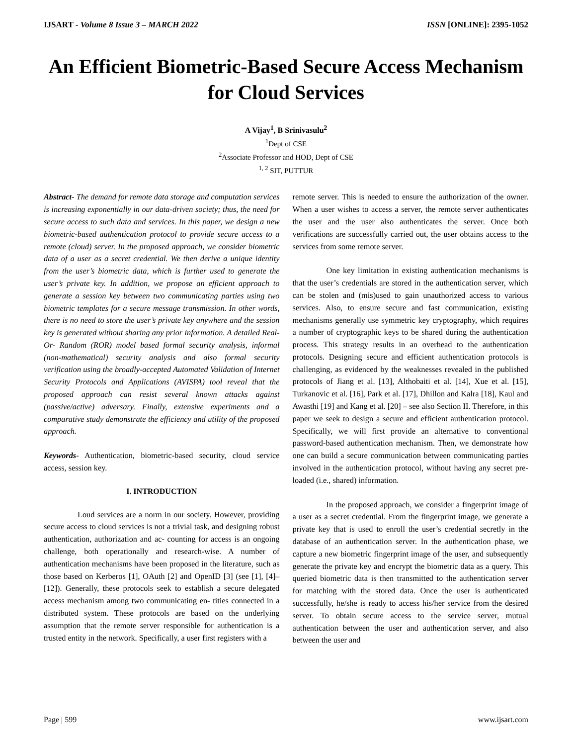IJSART - Volume 8 Issue 3 – MARCH 2022 ISSN [ONLINE]: 2395-1052
An Efficient Biometric-Based Secure Access Mechanism for Cloud Services
A Vijay<sup>1</sup>, B Srinivasulu<sup>2</sup>
<sup>1</sup> Dept of CSE
<sup>2</sup> Associate Professor and HOD, Dept of CSE
<sup>1, 2</sup> SIT, PUTTUR
Abstract- The demand for remote data storage and computation services is increasing exponentially in our data-driven society; thus, the need for secure access to such data and services. In this paper, we design a new biometric-based authentication protocol to provide secure access to a remote (cloud) server. In the proposed approach, we consider biometric data of a user as a secret credential. We then derive a unique identity from the user’s biometric data, which is further used to generate the user’s private key. In addition, we propose an efficient approach to generate a session key between two communicating parties using two biometric templates for a secure message transmission. In other words, there is no need to store the user’s private key anywhere and the session key is generated without sharing any prior information. A detailed Real-Or- Random (ROR) model based formal security analysis, informal (non-mathematical) security analysis and also formal security verification using the broadly-accepted Automated Validation of Internet Security Protocols and Applications (AVISPA) tool reveal that the proposed approach can resist several known attacks against (passive/active) adversary. Finally, extensive experiments and a comparative study demonstrate the efficiency and utility of the proposed approach.
Keywords- Authentication, biometric-based security, cloud service access, session key.
I. INTRODUCTION
Loud services are a norm in our society. However, providing secure access to cloud services is not a trivial task, and designing robust authentication, authorization and ac- counting for access is an ongoing challenge, both operationally and research-wise. A number of authentication mechanisms have been proposed in the literature, such as those based on Kerberos [1], OAuth [2] and OpenID [3] (see [1], [4]– [12]). Generally, these protocols seek to establish a secure delegated access mechanism among two communicating en- tities connected in a distributed system. These protocols are based on the underlying assumption that the remote server responsible for authentication is a trusted entity in the network. Specifically, a user first registers with a
remote server. This is needed to ensure the authorization of the owner. When a user wishes to access a server, the remote server authenticates the user and the user also authenticates the server. Once both verifications are successfully carried out, the user obtains access to the services from some remote server.
One key limitation in existing authentication mechanisms is that the user’s credentials are stored in the authentication server, which can be stolen and (mis)used to gain unauthorized access to various services. Also, to ensure secure and fast communication, existing mechanisms generally use symmetric key cryptography, which requires a number of cryptographic keys to be shared during the authentication process. This strategy results in an overhead to the authentication protocols. Designing secure and efficient authentication protocols is challenging, as evidenced by the weaknesses revealed in the published protocols of Jiang et al. [13], Althobaiti et al. [14], Xue et al. [15], Turkanovic et al. [16], Park et al. [17], Dhillon and Kalra [18], Kaul and Awasthi [19] and Kang et al. [20] – see also Section II. Therefore, in this paper we seek to design a secure and efficient authentication protocol. Specifically, we will first provide an alternative to conventional password-based authentication mechanism. Then, we demonstrate how one can build a secure communication between communicating parties involved in the authentication protocol, without having any secret pre-loaded (i.e., shared) information.
In the proposed approach, we consider a fingerprint image of a user as a secret credential. From the fingerprint image, we generate a private key that is used to enroll the user’s credential secretly in the database of an authentication server. In the authentication phase, we capture a new biometric fingerprint image of the user, and subsequently generate the private key and encrypt the biometric data as a query. This queried biometric data is then transmitted to the authentication server for matching with the stored data. Once the user is authenticated successfully, he/she is ready to access his/her service from the desired server. To obtain secure access to the service server, mutual authentication between the user and authentication server, and also between the user and
Page | 599 www.ijsart.com